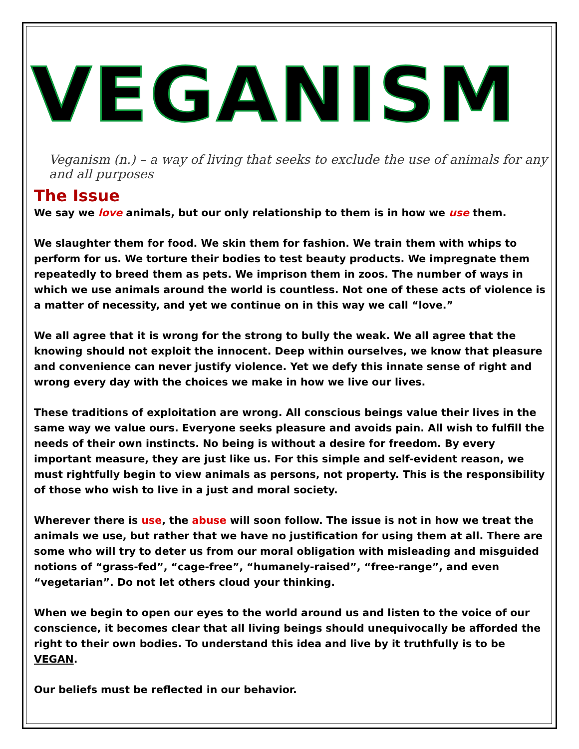VEGANISM
Veganism (n.) – a way of living that seeks to exclude the use of animals for any and all purposes
The Issue
We say we love animals, but our only relationship to them is in how we use them.
We slaughter them for food. We skin them for fashion. We train them with whips to perform for us. We torture their bodies to test beauty products. We impregnate them repeatedly to breed them as pets. We imprison them in zoos. The number of ways in which we use animals around the world is countless. Not one of these acts of violence is a matter of necessity, and yet we continue on in this way we call “love.”
We all agree that it is wrong for the strong to bully the weak. We all agree that the knowing should not exploit the innocent. Deep within ourselves, we know that pleasure and convenience can never justify violence. Yet we defy this innate sense of right and wrong every day with the choices we make in how we live our lives.
These traditions of exploitation are wrong. All conscious beings value their lives in the same way we value ours. Everyone seeks pleasure and avoids pain. All wish to fulfill the needs of their own instincts. No being is without a desire for freedom. By every important measure, they are just like us. For this simple and self-evident reason, we must rightfully begin to view animals as persons, not property. This is the responsibility of those who wish to live in a just and moral society.
Wherever there is use, the abuse will soon follow. The issue is not in how we treat the animals we use, but rather that we have no justification for using them at all. There are some who will try to deter us from our moral obligation with misleading and misguided notions of “grass-fed”, “cage-free”, “humanely-raised”, “free-range”, and even “vegetarian”. Do not let others cloud your thinking.
When we begin to open our eyes to the world around us and listen to the voice of our conscience, it becomes clear that all living beings should unequivocally be afforded the right to their own bodies. To understand this idea and live by it truthfully is to be VEGAN.
Our beliefs must be reflected in our behavior.